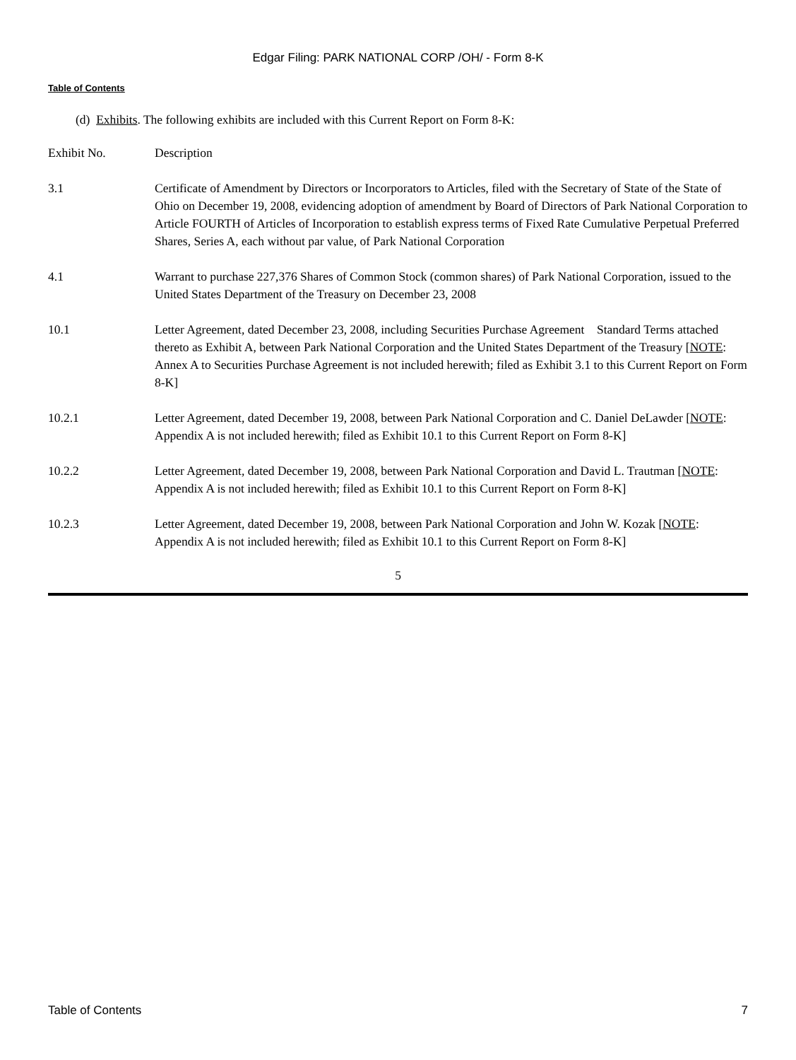Edgar Filing: PARK NATIONAL CORP /OH/ - Form 8-K
Table of Contents
(d) Exhibits. The following exhibits are included with this Current Report on Form 8-K:
| Exhibit No. | Description |
| 3.1 | Certificate of Amendment by Directors or Incorporators to Articles, filed with the Secretary of State of the State of Ohio on December 19, 2008, evidencing adoption of amendment by Board of Directors of Park National Corporation to Article FOURTH of Articles of Incorporation to establish express terms of Fixed Rate Cumulative Perpetual Preferred Shares, Series A, each without par value, of Park National Corporation |
| 4.1 | Warrant to purchase 227,376 Shares of Common Stock (common shares) of Park National Corporation, issued to the United States Department of the Treasury on December 23, 2008 |
| 10.1 | Letter Agreement, dated December 23, 2008, including Securities Purchase Agreement Standard Terms attached thereto as Exhibit A, between Park National Corporation and the United States Department of the Treasury [ NOTE : Annex A to Securities Purchase Agreement is not included herewith; filed as Exhibit 3.1 to this Current Report on Form 8-K] |
| 10.2.1 | Letter Agreement, dated December 19, 2008, between Park National Corporation and C. Daniel DeLawder [ NOTE : Appendix A is not included herewith; filed as Exhibit 10.1 to this Current Report on Form 8-K] |
| 10.2.2 | Letter Agreement, dated December 19, 2008, between Park National Corporation and David L. Trautman [ NOTE : Appendix A is not included herewith; filed as Exhibit 10.1 to this Current Report on Form 8-K] |
| 10.2.3 | Letter Agreement, dated December 19, 2008, between Park National Corporation and John W. Kozak [ NOTE : Appendix A is not included herewith; filed as Exhibit 10.1 to this Current Report on Form 8-K] |
5
Table of Contents 7